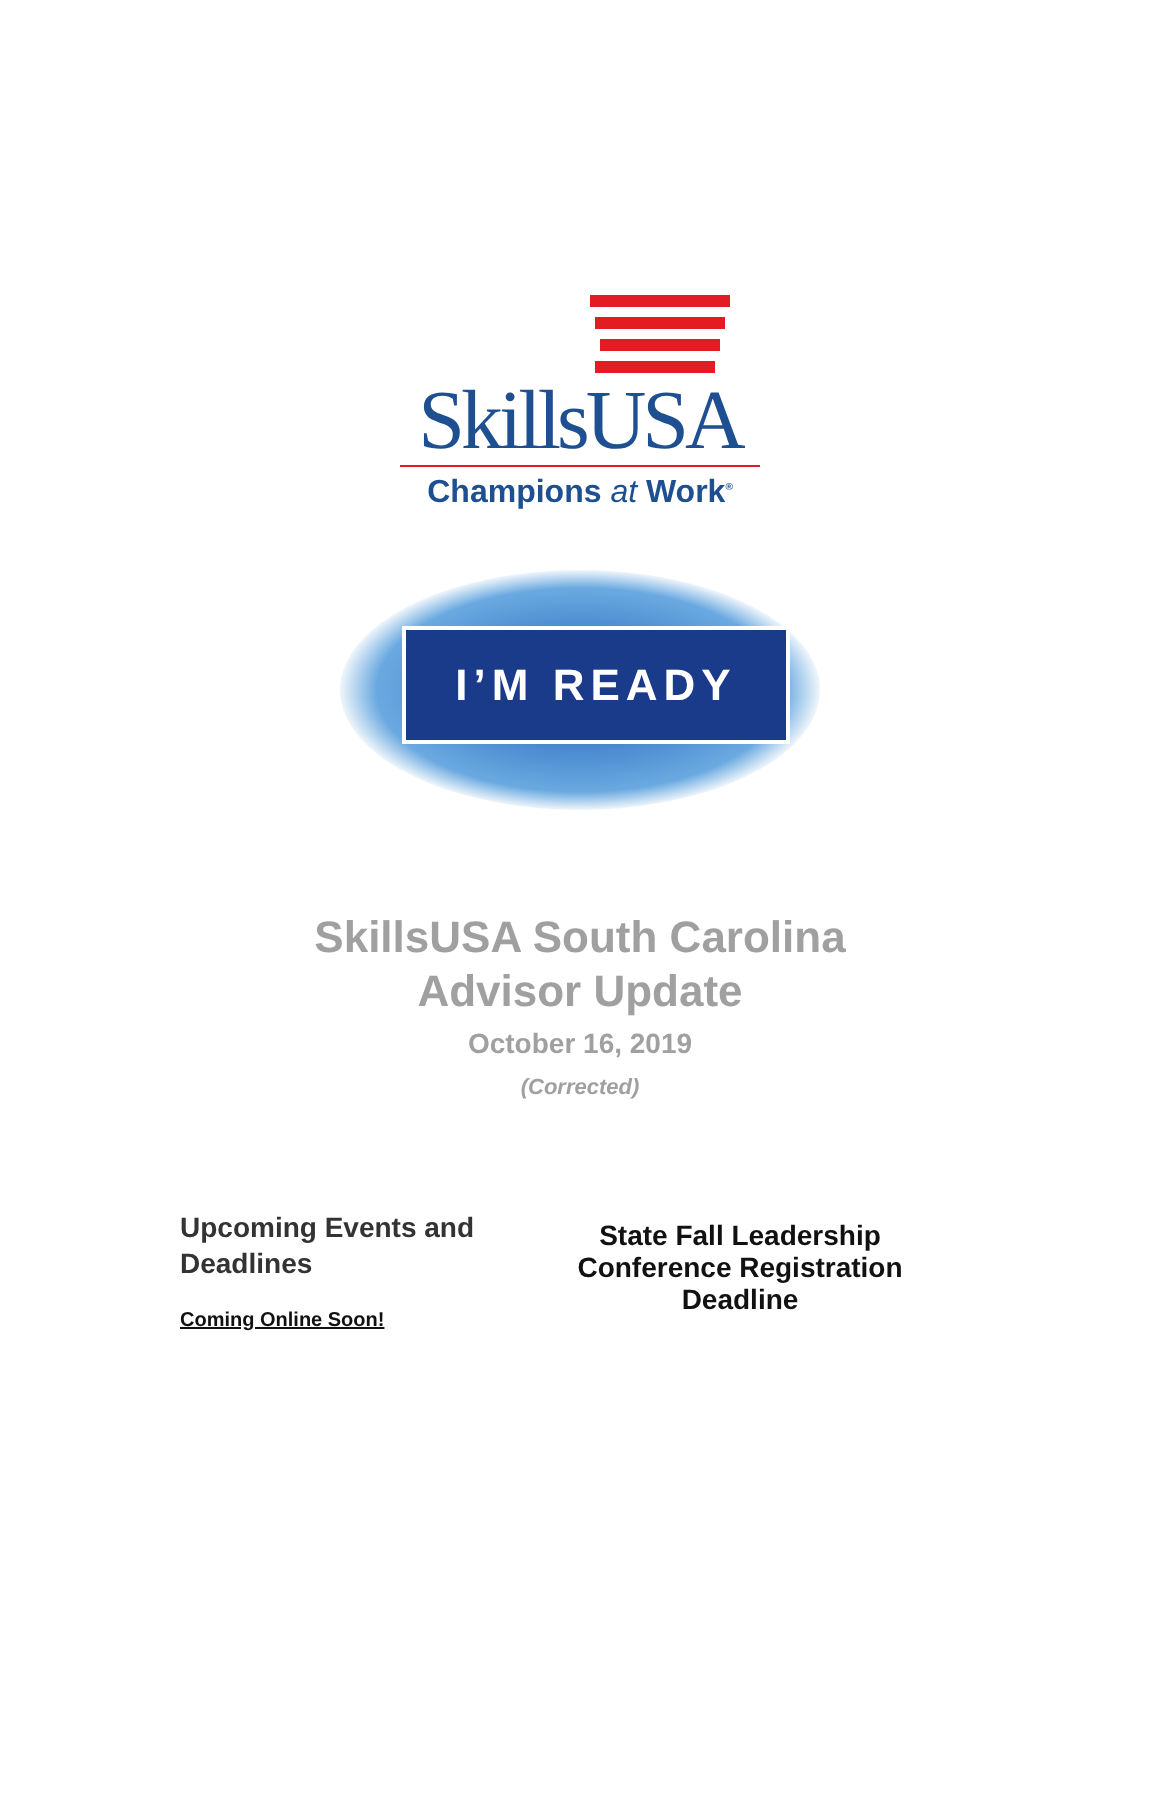SkillsUSA
Champions at Work<sup>®</sup>
I’M READY
SkillsUSA South Carolina
Advisor Update
October 16, 2019
(Corrected)
Upcoming Events and Deadlines
Coming Online Soon!
State Fall Leadership
Conference Registration
Deadline